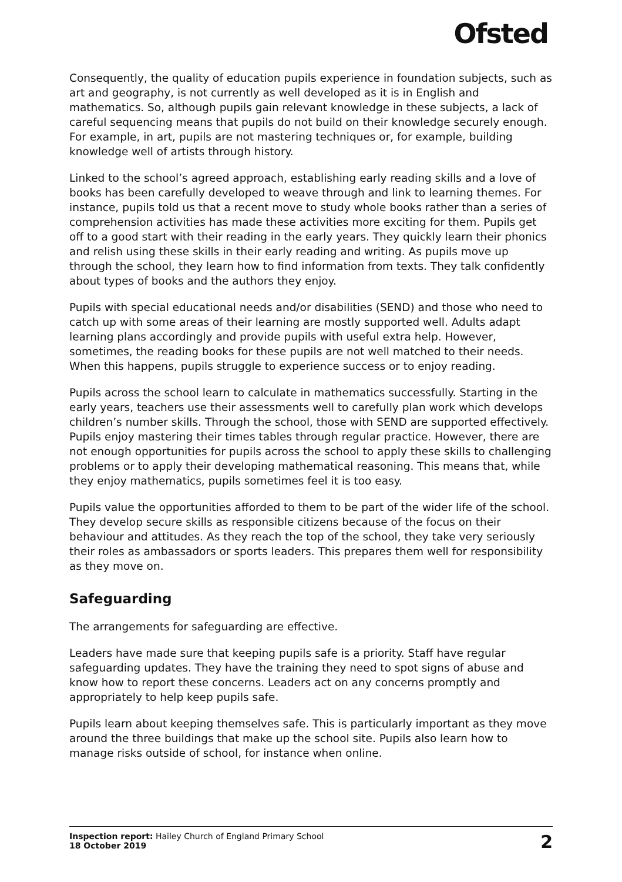Ofsted
Consequently, the quality of education pupils experience in foundation subjects, such as art and geography, is not currently as well developed as it is in English and mathematics. So, although pupils gain relevant knowledge in these subjects, a lack of careful sequencing means that pupils do not build on their knowledge securely enough. For example, in art, pupils are not mastering techniques or, for example, building knowledge well of artists through history.
Linked to the school’s agreed approach, establishing early reading skills and a love of books has been carefully developed to weave through and link to learning themes. For instance, pupils told us that a recent move to study whole books rather than a series of comprehension activities has made these activities more exciting for them. Pupils get off to a good start with their reading in the early years. They quickly learn their phonics and relish using these skills in their early reading and writing. As pupils move up through the school, they learn how to find information from texts. They talk confidently about types of books and the authors they enjoy.
Pupils with special educational needs and/or disabilities (SEND) and those who need to catch up with some areas of their learning are mostly supported well. Adults adapt learning plans accordingly and provide pupils with useful extra help. However, sometimes, the reading books for these pupils are not well matched to their needs. When this happens, pupils struggle to experience success or to enjoy reading.
Pupils across the school learn to calculate in mathematics successfully. Starting in the early years, teachers use their assessments well to carefully plan work which develops children’s number skills. Through the school, those with SEND are supported effectively. Pupils enjoy mastering their times tables through regular practice. However, there are not enough opportunities for pupils across the school to apply these skills to challenging problems or to apply their developing mathematical reasoning. This means that, while they enjoy mathematics, pupils sometimes feel it is too easy.
Pupils value the opportunities afforded to them to be part of the wider life of the school. They develop secure skills as responsible citizens because of the focus on their behaviour and attitudes. As they reach the top of the school, they take very seriously their roles as ambassadors or sports leaders. This prepares them well for responsibility as they move on.
Safeguarding
The arrangements for safeguarding are effective.
Leaders have made sure that keeping pupils safe is a priority. Staff have regular safeguarding updates. They have the training they need to spot signs of abuse and know how to report these concerns. Leaders act on any concerns promptly and appropriately to help keep pupils safe.
Pupils learn about keeping themselves safe. This is particularly important as they move around the three buildings that make up the school site. Pupils also learn how to manage risks outside of school, for instance when online.
Inspection report: Hailey Church of England Primary School
18 October 2019
2